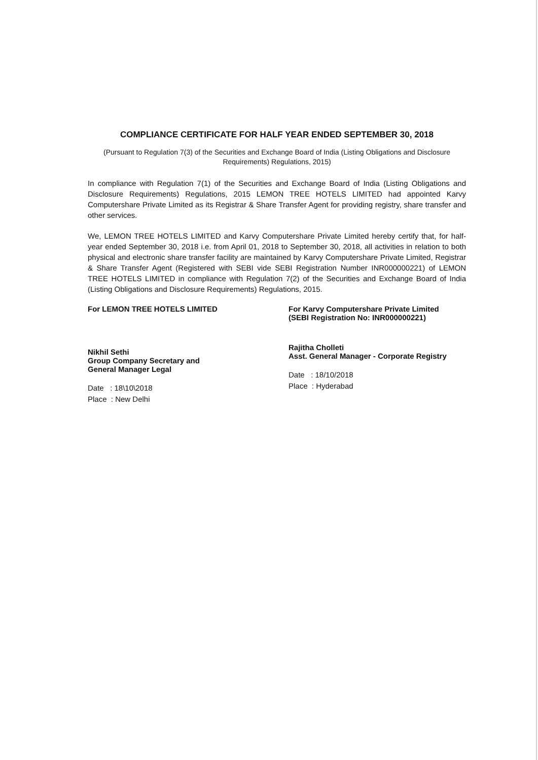COMPLIANCE CERTIFICATE FOR HALF YEAR ENDED SEPTEMBER 30, 2018
(Pursuant to Regulation 7(3) of the Securities and Exchange Board of India (Listing Obligations and Disclosure Requirements) Regulations, 2015)
In compliance with Regulation 7(1) of the Securities and Exchange Board of India (Listing Obligations and Disclosure Requirements) Regulations, 2015 LEMON TREE HOTELS LIMITED had appointed Karvy Computershare Private Limited as its Registrar & Share Transfer Agent for providing registry, share transfer and other services.
We, LEMON TREE HOTELS LIMITED and Karvy Computershare Private Limited hereby certify that, for half-year ended September 30, 2018 i.e. from April 01, 2018 to September 30, 2018, all activities in relation to both physical and electronic share transfer facility are maintained by Karvy Computershare Private Limited, Registrar & Share Transfer Agent (Registered with SEBI vide SEBI Registration Number INR000000221) of LEMON TREE HOTELS LIMITED in compliance with Regulation 7(2) of the Securities and Exchange Board of India (Listing Obligations and Disclosure Requirements) Regulations, 2015.
For LEMON TREE HOTELS LIMITED
Nikhil Sethi
Group Company Secretary and
General Manager Legal
Date : 18\10\2018
Place : New Delhi
For Karvy Computershare Private Limited
(SEBI Registration No: INR000000221)
Rajitha Cholleti
Asst. General Manager - Corporate Registry
Date : 18/10/2018
Place : Hyderabad